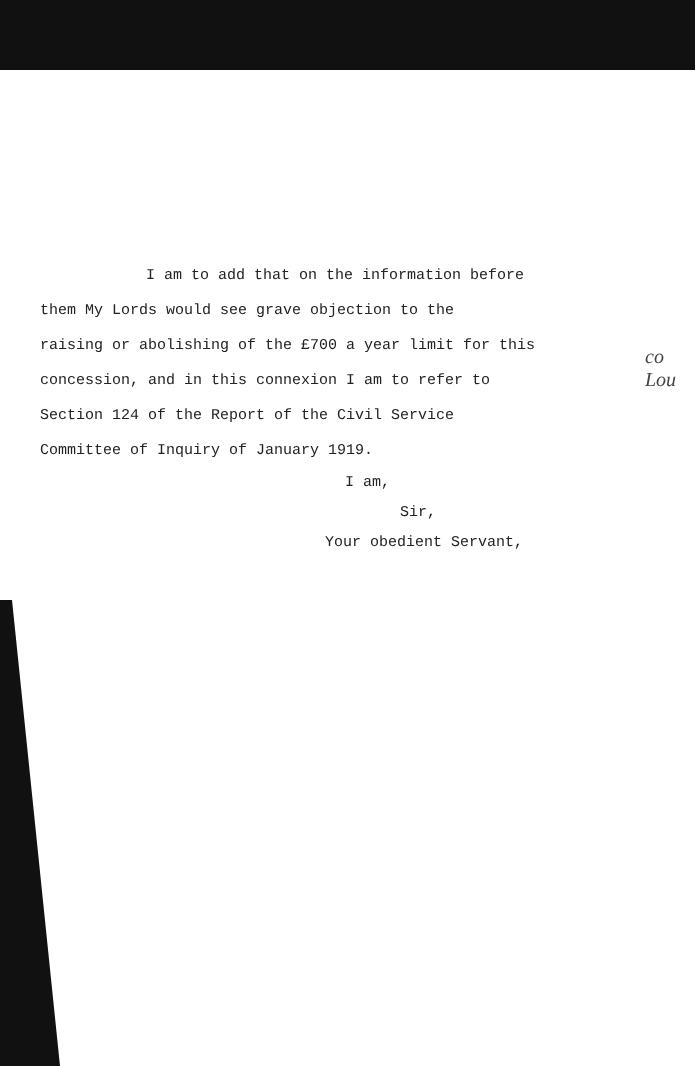I am to add that on the information before
them My Lords would see grave objection to the
raising or abolishing of the £700 a year limit for this
concession, and in this connexion I am to refer to
Section 124 of the Report of the Civil Service
Committee of Inquiry of January 1919.
I am,
Sir,
Your obedient Servant,
co
Lou